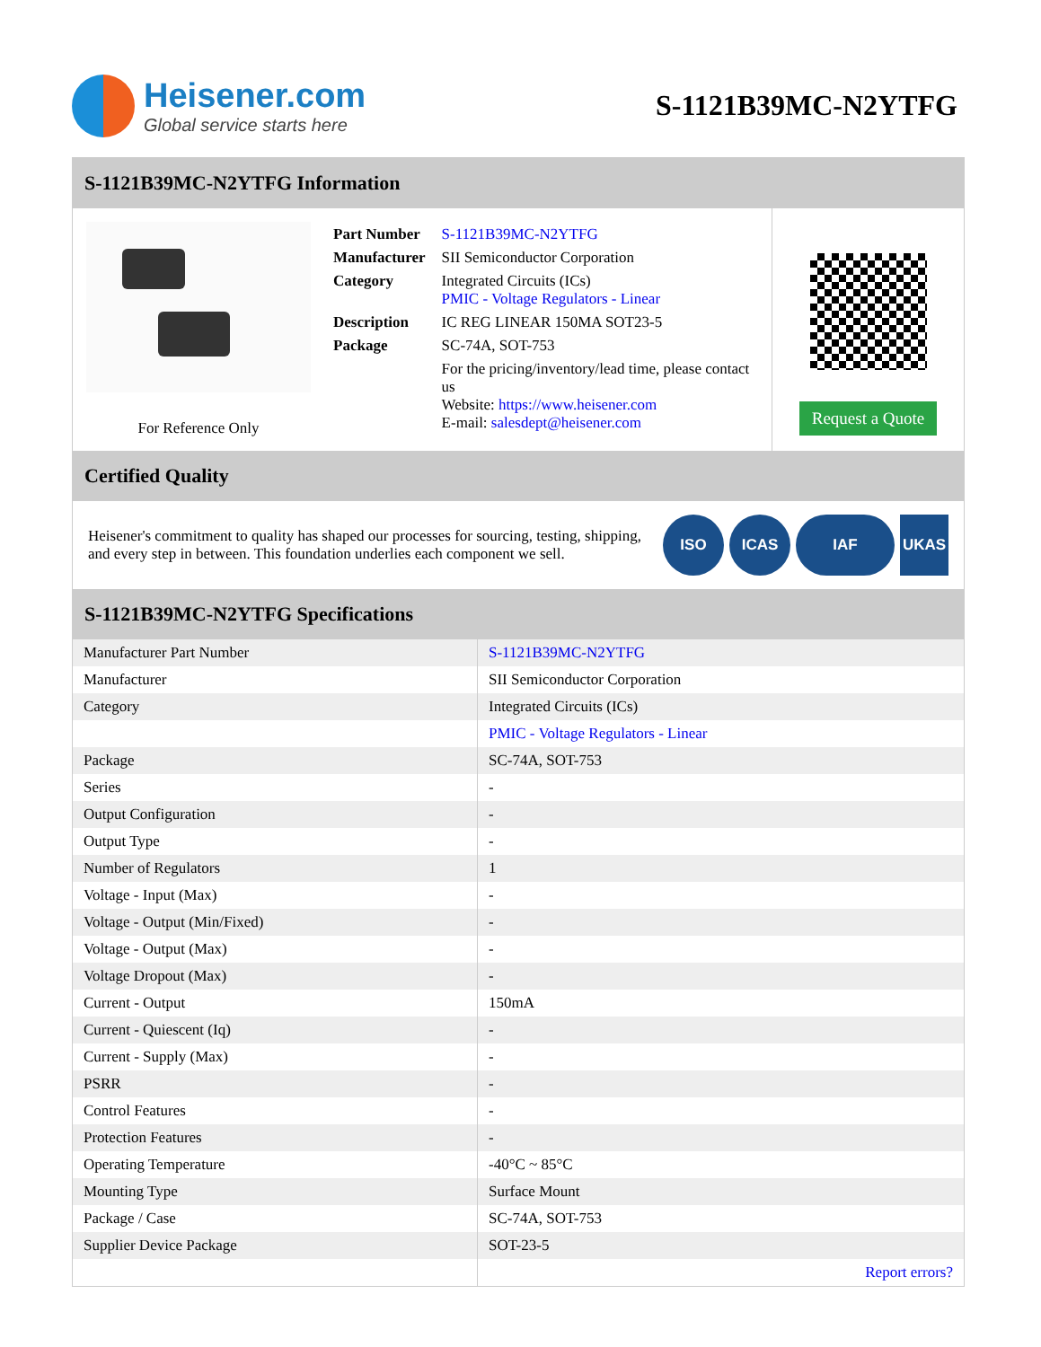Heisener.com
Global service starts here
S-1121B39MC-N2YTFG
S-1121B39MC-N2YTFG Information
For Reference Only
| Part Number | S-1121B39MC-N2YTFG |
| Manufacturer | SII Semiconductor Corporation |
| Category | Integrated Circuits (ICs) PMIC - Voltage Regulators - Linear |
| Description | IC REG LINEAR 150MA SOT23-5 |
| Package | SC-74A, SOT-753 |
| | For the pricing/inventory/lead time, please contact us Website: https://www.heisener.com E-mail: salesdept@heisener.com |
Request a Quote
Certified Quality
Heisener's commitment to quality has shaped our processes for sourcing, testing, shipping, and every step in between. This foundation underlies each component we sell.
ISO ICAS IAF UKAS
S-1121B39MC-N2YTFG Specifications
| Manufacturer Part Number | S-1121B39MC-N2YTFG |
| Manufacturer | SII Semiconductor Corporation |
| Category | Integrated Circuits (ICs) |
| | PMIC - Voltage Regulators - Linear |
| Package | SC-74A, SOT-753 |
| Series | - |
| Output Configuration | - |
| Output Type | - |
| Number of Regulators | 1 |
| Voltage - Input (Max) | - |
| Voltage - Output (Min/Fixed) | - |
| Voltage - Output (Max) | - |
| Voltage Dropout (Max) | - |
| Current - Output | 150mA |
| Current - Quiescent (Iq) | - |
| Current - Supply (Max) | - |
| PSRR | - |
| Control Features | - |
| Protection Features | - |
| Operating Temperature | -40°C ~ 85°C |
| Mounting Type | Surface Mount |
| Package / Case | SC-74A, SOT-753 |
| Supplier Device Package | SOT-23-5 |
| | Report errors? |